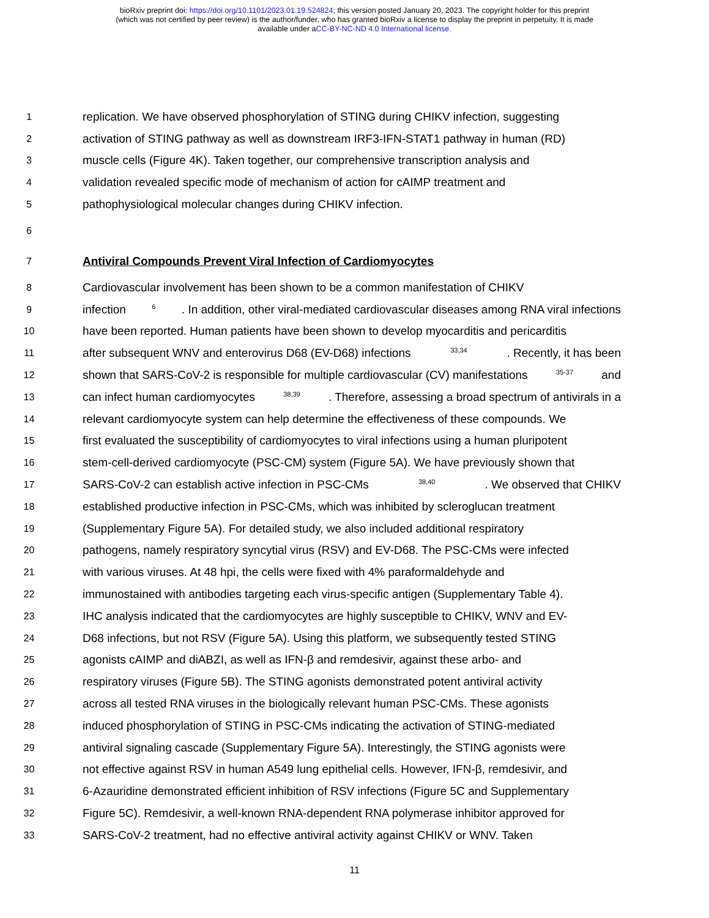bioRxiv preprint doi: https://doi.org/10.1101/2023.01.19.524824; this version posted January 20, 2023. The copyright holder for this preprint
(which was not certified by peer review) is the author/funder, who has granted bioRxiv a license to display the preprint in perpetuity. It is made
available under aCC-BY-NC-ND 4.0 International license.
1 replication. We have observed phosphorylation of STING during CHIKV infection, suggesting
2 activation of STING pathway as well as downstream IRF3-IFN-STAT1 pathway in human (RD)
3 muscle cells (Figure 4K). Taken together, our comprehensive transcription analysis and
4 validation revealed specific mode of mechanism of action for cAIMP treatment and
5 pathophysiological molecular changes during CHIKV infection.
6
7
Antiviral Compounds Prevent Viral Infection of Cardiomyocytes
8 Cardiovascular involvement has been shown to be a common manifestation of CHIKV
9 infection<sup>6</sup>. In addition, other viral-mediated cardiovascular diseases among RNA viral infections
10 have been reported. Human patients have been shown to develop myocarditis and pericarditis
11 after subsequent WNV and enterovirus D68 (EV-D68) infections<sup>33,34</sup>. Recently, it has been
12 shown that SARS-CoV-2 is responsible for multiple cardiovascular (CV) manifestations<sup>35-37</sup> and
13 can infect human cardiomyocytes<sup>38,39</sup>. Therefore, assessing a broad spectrum of antivirals in a
14 relevant cardiomyocyte system can help determine the effectiveness of these compounds. We
15 first evaluated the susceptibility of cardiomyocytes to viral infections using a human pluripotent
16 stem-cell-derived cardiomyocyte (PSC-CM) system (Figure 5A). We have previously shown that
17 SARS-CoV-2 can establish active infection in PSC-CMs<sup>38,40</sup>. We observed that CHIKV
18 established productive infection in PSC-CMs, which was inhibited by scleroglucan treatment
19 (Supplementary Figure 5A). For detailed study, we also included additional respiratory
20 pathogens, namely respiratory syncytial virus (RSV) and EV-D68. The PSC-CMs were infected
21 with various viruses. At 48 hpi, the cells were fixed with 4% paraformaldehyde and
22 immunostained with antibodies targeting each virus-specific antigen (Supplementary Table 4).
23 IHC analysis indicated that the cardiomyocytes are highly susceptible to CHIKV, WNV and EV-
24 D68 infections, but not RSV (Figure 5A). Using this platform, we subsequently tested STING
25 agonists cAIMP and diABZI, as well as IFN-β and remdesivir, against these arbo- and
26 respiratory viruses (Figure 5B). The STING agonists demonstrated potent antiviral activity
27 across all tested RNA viruses in the biologically relevant human PSC-CMs. These agonists
28 induced phosphorylation of STING in PSC-CMs indicating the activation of STING-mediated
29 antiviral signaling cascade (Supplementary Figure 5A). Interestingly, the STING agonists were
30 not effective against RSV in human A549 lung epithelial cells. However, IFN-β, remdesivir, and
31 6-Azauridine demonstrated efficient inhibition of RSV infections (Figure 5C and Supplementary
32 Figure 5C). Remdesivir, a well-known RNA-dependent RNA polymerase inhibitor approved for
33 SARS-CoV-2 treatment, had no effective antiviral activity against CHIKV or WNV. Taken
11